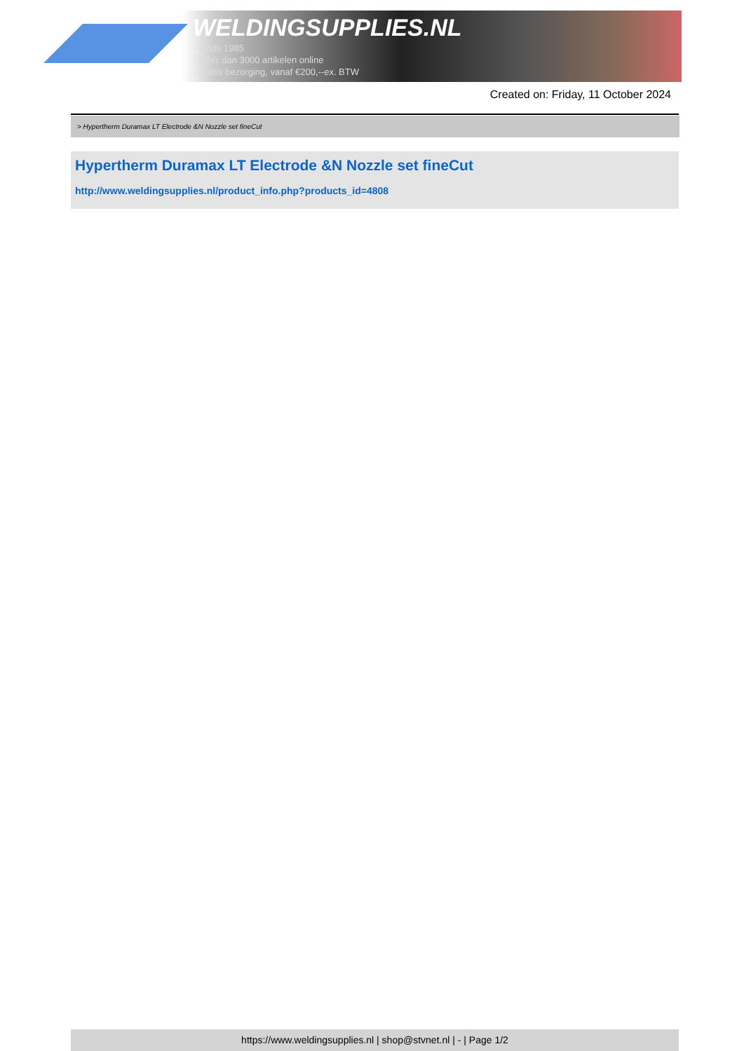WELDINGSUPPLIES.NL
- Sinds 1985
- Méér dan 3000 artikelen online
- Gratis bezorging, vanaf €200,--ex. BTW
Created on: Friday, 11 October 2024
> Hypertherm Duramax LT Electrode &N Nozzle set fineCut
Hypertherm Duramax LT Electrode &N Nozzle set fineCut
http://www.weldingsupplies.nl/product_info.php?products_id=4808
https://www.weldingsupplies.nl | shop@stvnet.nl | - | Page 1/2